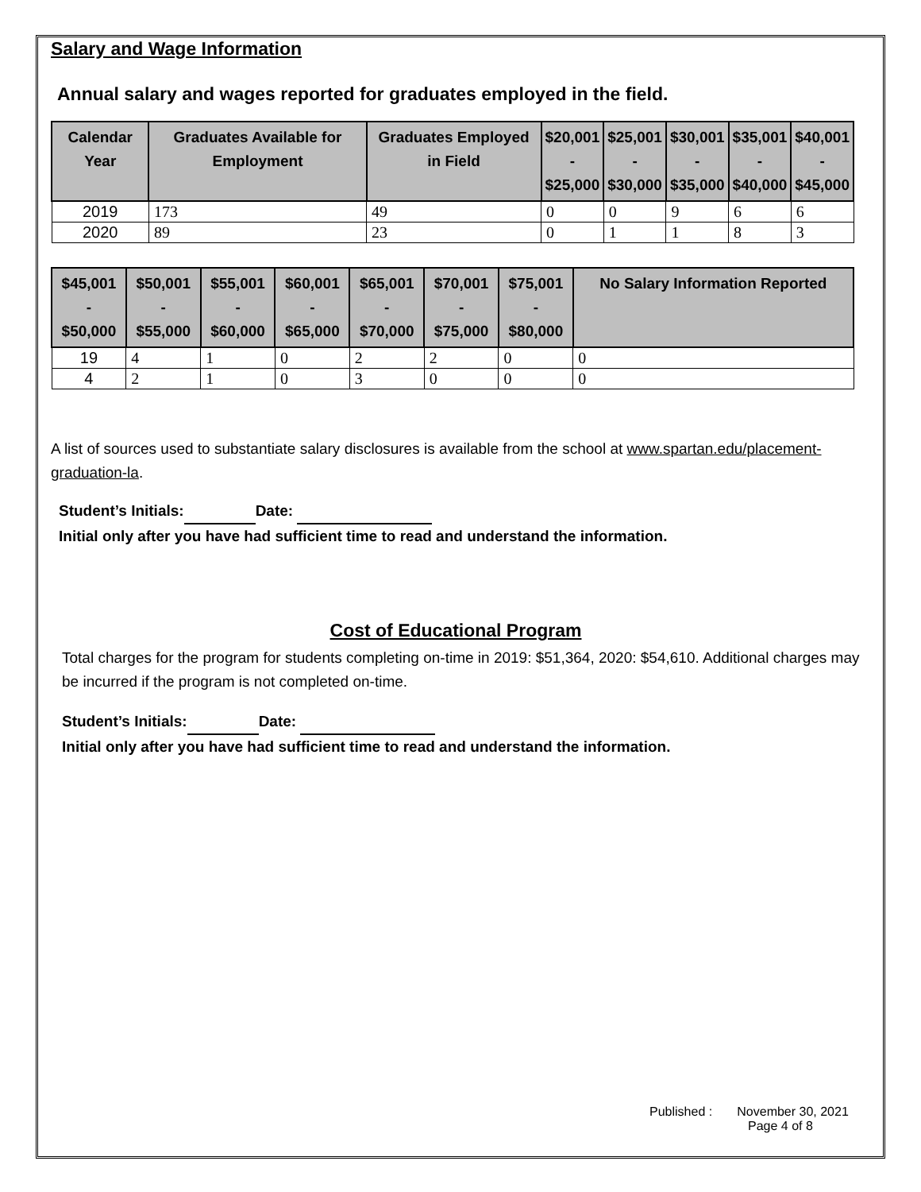Salary and Wage Information
Annual salary and wages reported for graduates employed in the field.
| Calendar Year | Graduates Available for Employment | Graduates Employed in Field | $20,001 - $25,000 | $25,001 - $30,000 | $30,001 - $35,000 | $35,001 - $40,000 | $40,001 - $45,000 |
| --- | --- | --- | --- | --- | --- | --- | --- |
| 2019 | 173 | 49 | 0 | 0 | 9 | 6 | 6 |
| 2020 | 89 | 23 | 0 | 1 | 1 | 8 | 3 |
| $45,001 - $50,000 | $50,001 - $55,000 | $55,001 - $60,000 | $60,001 - $65,000 | $65,001 - $70,000 | $70,001 - $75,000 | $75,001 - $80,000 | No Salary Information Reported |
| --- | --- | --- | --- | --- | --- | --- | --- |
| 19 | 4 | 1 | 0 | 2 | 2 | 0 | 0 |
| 4 | 2 | 1 | 0 | 3 | 0 | 0 | 0 |
A list of sources used to substantiate salary disclosures is available from the school at www.spartan.edu/placement-graduation-la.
Student’s Initials: Date:
Initial only after you have had sufficient time to read and understand the information.
Cost of Educational Program
Total charges for the program for students completing on-time in 2019: $51,364, 2020: $54,610. Additional charges may be incurred if the program is not completed on-time.
Student’s Initials: Date:
Initial only after you have had sufficient time to read and understand the information.
Published : November 30, 2021
Page 4 of 8